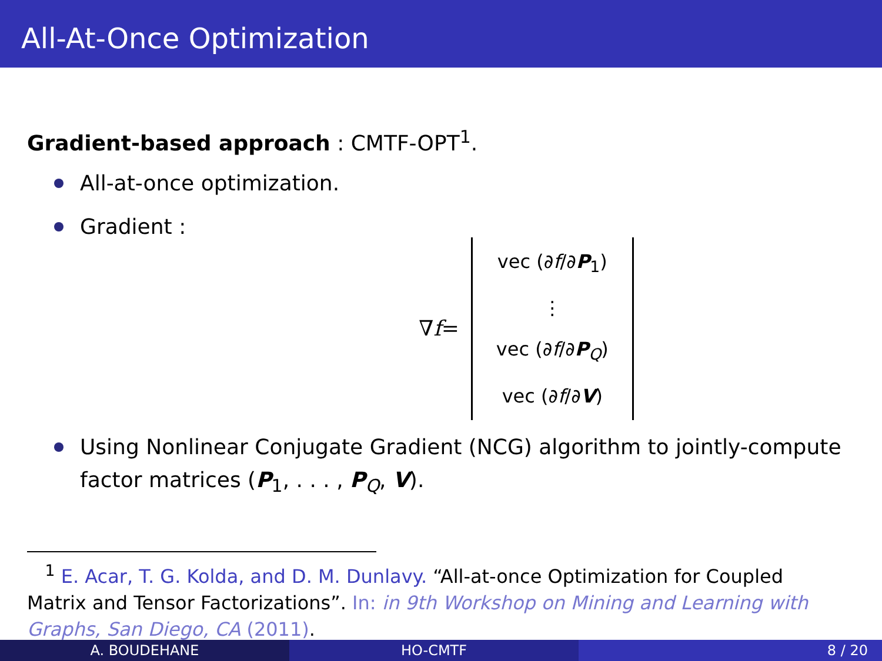All-At-Once Optimization
Gradient-based approach : CMTF-OPT<sup>1</sup>.
All-at-once optimization.
Gradient :
∇ f =
vec (∂f/∂P<sub>1</sub>)
⋮
vec (∂f/∂P<sub>Q</sub>)
vec (∂f/∂V)
Using Nonlinear Conjugate Gradient (NCG) algorithm to jointly-compute factor matrices (P<sub>1</sub>, . . . , P<sub>Q</sub>, V).
<sup>1</sup> E. Acar, T. G. Kolda, and D. M. Dunlavy. “All-at-once Optimization for Coupled Matrix and Tensor Factorizations”. In: in 9th Workshop on Mining and Learning with Graphs, San Diego, CA (2011).
A. BOUDEHANE HO-CMTF 8 / 20